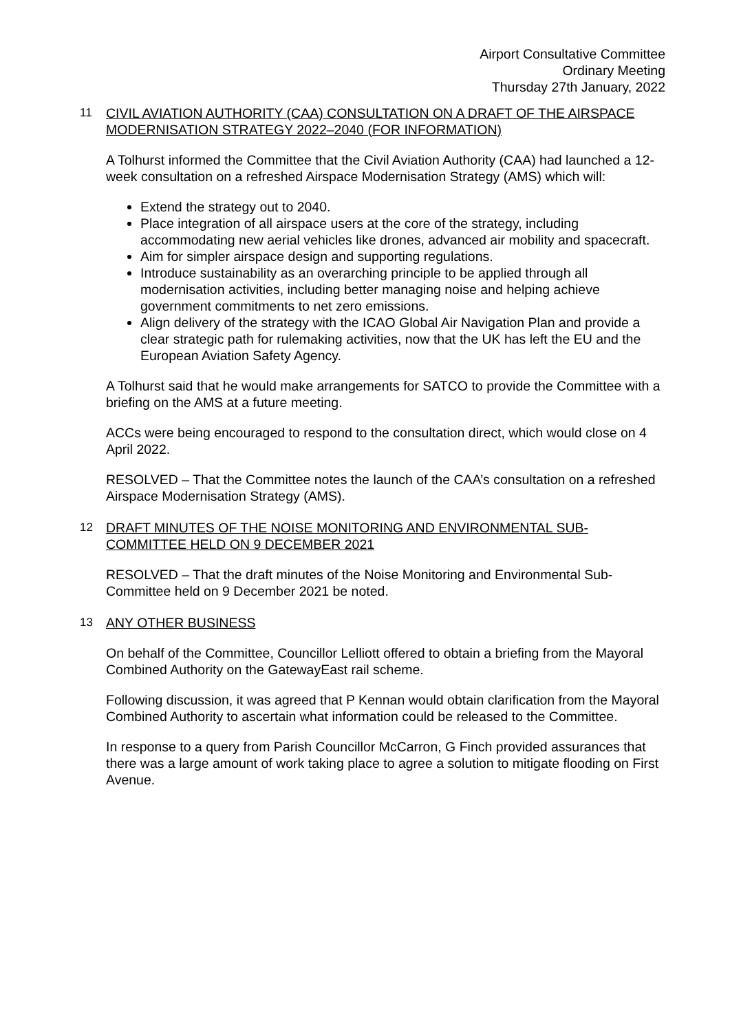Airport Consultative Committee
Ordinary Meeting
Thursday 27th January, 2022
11 CIVIL AVIATION AUTHORITY (CAA) CONSULTATION ON A DRAFT OF THE AIRSPACE MODERNISATION STRATEGY 2022–2040 (FOR INFORMATION)
A Tolhurst informed the Committee that the Civil Aviation Authority (CAA) had launched a 12-week consultation on a refreshed Airspace Modernisation Strategy (AMS) which will:
Extend the strategy out to 2040.
Place integration of all airspace users at the core of the strategy, including accommodating new aerial vehicles like drones, advanced air mobility and spacecraft.
Aim for simpler airspace design and supporting regulations.
Introduce sustainability as an overarching principle to be applied through all modernisation activities, including better managing noise and helping achieve government commitments to net zero emissions.
Align delivery of the strategy with the ICAO Global Air Navigation Plan and provide a clear strategic path for rulemaking activities, now that the UK has left the EU and the European Aviation Safety Agency.
A Tolhurst said that he would make arrangements for SATCO to provide the Committee with a briefing on the AMS at a future meeting.
ACCs were being encouraged to respond to the consultation direct, which would close on 4 April 2022.
RESOLVED – That the Committee notes the launch of the CAA’s consultation on a refreshed Airspace Modernisation Strategy (AMS).
12 DRAFT MINUTES OF THE NOISE MONITORING AND ENVIRONMENTAL SUB-COMMITTEE HELD ON 9 DECEMBER 2021
RESOLVED – That the draft minutes of the Noise Monitoring and Environmental Sub-Committee held on 9 December 2021 be noted.
13 ANY OTHER BUSINESS
On behalf of the Committee, Councillor Lelliott offered to obtain a briefing from the Mayoral Combined Authority on the GatewayEast rail scheme.
Following discussion, it was agreed that P Kennan would obtain clarification from the Mayoral Combined Authority to ascertain what information could be released to the Committee.
In response to a query from Parish Councillor McCarron, G Finch provided assurances that there was a large amount of work taking place to agree a solution to mitigate flooding on First Avenue.